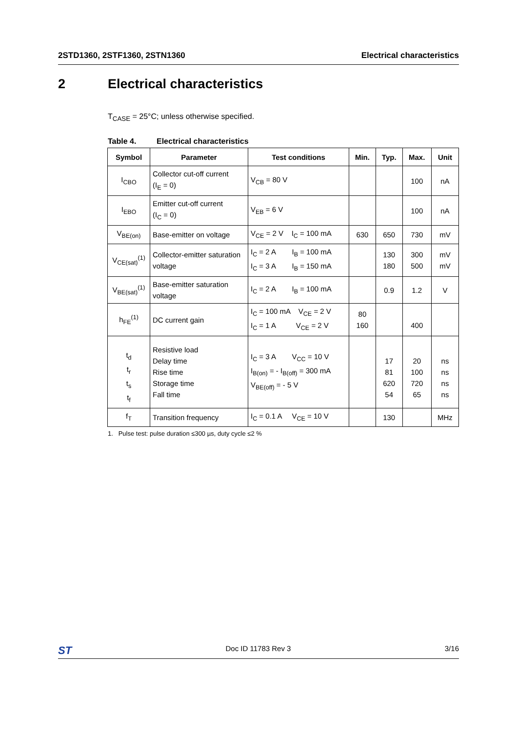2STD1360, 2STF1360, 2STN1360 Electrical characteristics
2 Electrical characteristics
T<sub>CASE</sub> = 25°C; unless otherwise specified.
Table 4. Electrical characteristics
| Symbol | Parameter | Test conditions | Min. | Typ. | Max. | Unit |
| --- | --- | --- | --- | --- | --- | --- |
| I<sub>CBO</sub> | Collector cut-off current (I<sub>E</sub> = 0) | V<sub>CB</sub> = 80 V | | | 100 | nA |
| I<sub>EBO</sub> | Emitter cut-off current (I<sub>C</sub> = 0) | V<sub>EB</sub> = 6 V | | | 100 | nA |
| V<sub>BE(on)</sub> | Base-emitter on voltage | V<sub>CE</sub> = 2 V I<sub>C</sub> = 100 mA | 630 | 650 | 730 | mV |
| V<sub>CE(sat)</sub><sup>(1)</sup> | Collector-emitter saturation voltage | I<sub>C</sub> = 2 A I<sub>B</sub> = 100 mA I<sub>C</sub> = 3 A I<sub>B</sub> = 150 mA | | 130 180 | 300 500 | mV mV |
| V<sub>BE(sat)</sub><sup>(1)</sup> | Base-emitter saturation voltage | I<sub>C</sub> = 2 A I<sub>B</sub> = 100 mA | | 0.9 | 1.2 | V |
| h<sub>FE</sub><sup>(1)</sup> | DC current gain | I<sub>C</sub> = 100 mA V<sub>CE</sub> = 2 V I<sub>C</sub> = 1 A V<sub>CE</sub> = 2 V | 80 160 | | 400 | |
| t<sub>d</sub> t<sub>r</sub> t<sub>s</sub> t<sub>f</sub> | Resistive load Delay time Rise time Storage time Fall time | I<sub>C</sub> = 3 A V<sub>CC</sub> = 10 V I<sub>B(on)</sub> = - I<sub>B(off)</sub> = 300 mA V<sub>BE(off)</sub> = - 5 V | | 17 81 620 54 | 20 100 720 65 | ns ns ns ns |
| f<sub>T</sub> | Transition frequency | I<sub>C</sub> = 0.1 A V<sub>CE</sub> = 10 V | | 130 | | MHz |
1. Pulse test: pulse duration ≤300 µs, duty cycle ≤2 %
ST Doc ID 11783 Rev 3 3/16